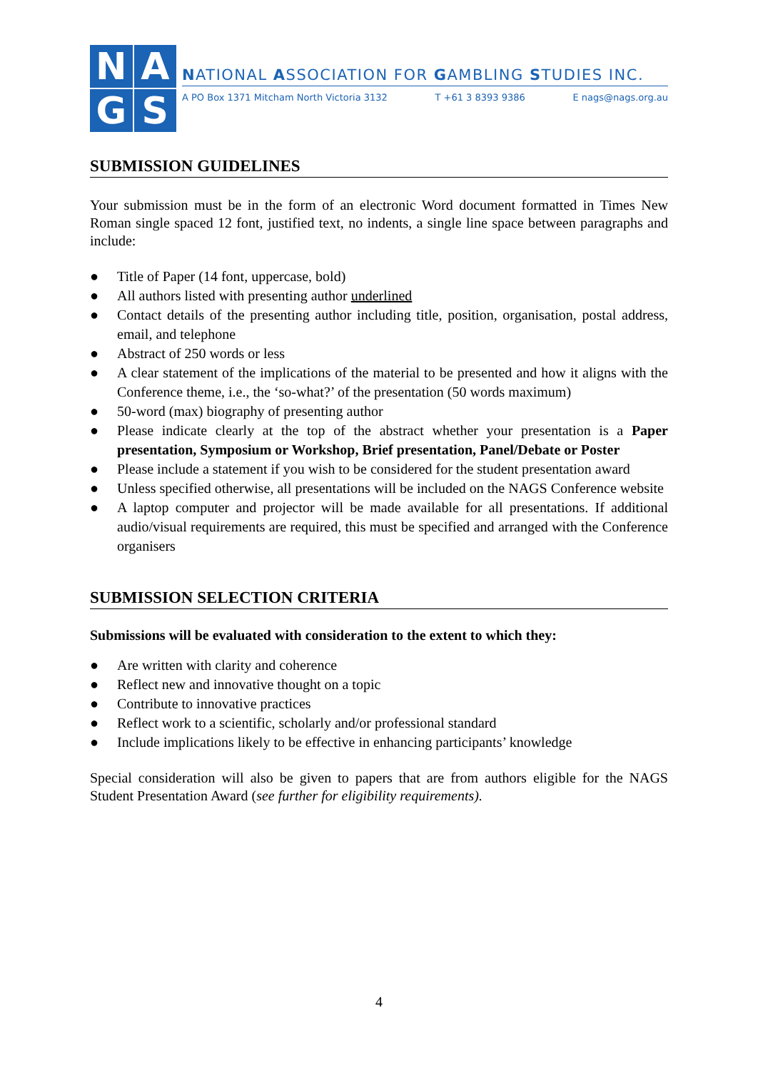N
A
G
S
NATIONAL ASSOCIATION FOR GAMBLING STUDIES INC.
A PO Box 1371 Mitcham North Victoria 3132 T +61 3 8393 9386 E nags@nags.org.au
SUBMISSION GUIDELINES
Your submission must be in the form of an electronic Word document formatted in Times New Roman single spaced 12 font, justified text, no indents, a single line space between paragraphs and include:
● Title of Paper (14 font, uppercase, bold)
● All authors listed with presenting author underlined
● Contact details of the presenting author including title, position, organisation, postal address, email, and telephone
● Abstract of 250 words or less
● A clear statement of the implications of the material to be presented and how it aligns with the Conference theme, i.e., the ‘so-what?’ of the presentation (50 words maximum)
● 50-word (max) biography of presenting author
● Please indicate clearly at the top of the abstract whether your presentation is a Paper presentation, Symposium or Workshop, Brief presentation, Panel/Debate or Poster
● Please include a statement if you wish to be considered for the student presentation award
● Unless specified otherwise, all presentations will be included on the NAGS Conference website
● A laptop computer and projector will be made available for all presentations. If additional audio/visual requirements are required, this must be specified and arranged with the Conference organisers
SUBMISSION SELECTION CRITERIA
Submissions will be evaluated with consideration to the extent to which they:
● Are written with clarity and coherence
● Reflect new and innovative thought on a topic
● Contribute to innovative practices
● Reflect work to a scientific, scholarly and/or professional standard
● Include implications likely to be effective in enhancing participants’ knowledge
Special consideration will also be given to papers that are from authors eligible for the NAGS Student Presentation Award (see further for eligibility requirements).
4